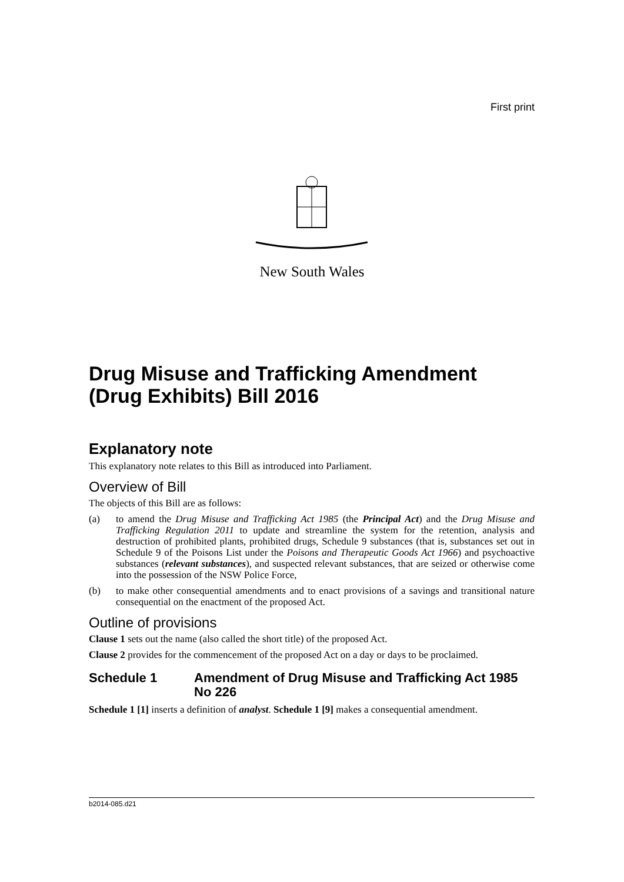First print
New South Wales
Drug Misuse and Trafficking Amendment (Drug Exhibits) Bill 2016
Explanatory note
This explanatory note relates to this Bill as introduced into Parliament.
Overview of Bill
The objects of this Bill are as follows:
(a) to amend the Drug Misuse and Trafficking Act 1985 (the Principal Act) and the Drug Misuse and Trafficking Regulation 2011 to update and streamline the system for the retention, analysis and destruction of prohibited plants, prohibited drugs, Schedule 9 substances (that is, substances set out in Schedule 9 of the Poisons List under the Poisons and Therapeutic Goods Act 1966) and psychoactive substances (relevant substances), and suspected relevant substances, that are seized or otherwise come into the possession of the NSW Police Force,
(b) to make other consequential amendments and to enact provisions of a savings and transitional nature consequential on the enactment of the proposed Act.
Outline of provisions
Clause 1 sets out the name (also called the short title) of the proposed Act.
Clause 2 provides for the commencement of the proposed Act on a day or days to be proclaimed.
Schedule 1 Amendment of Drug Misuse and Trafficking Act 1985 No 226
Schedule 1 [1] inserts a definition of analyst. Schedule 1 [9] makes a consequential amendment.
b2014-085.d21